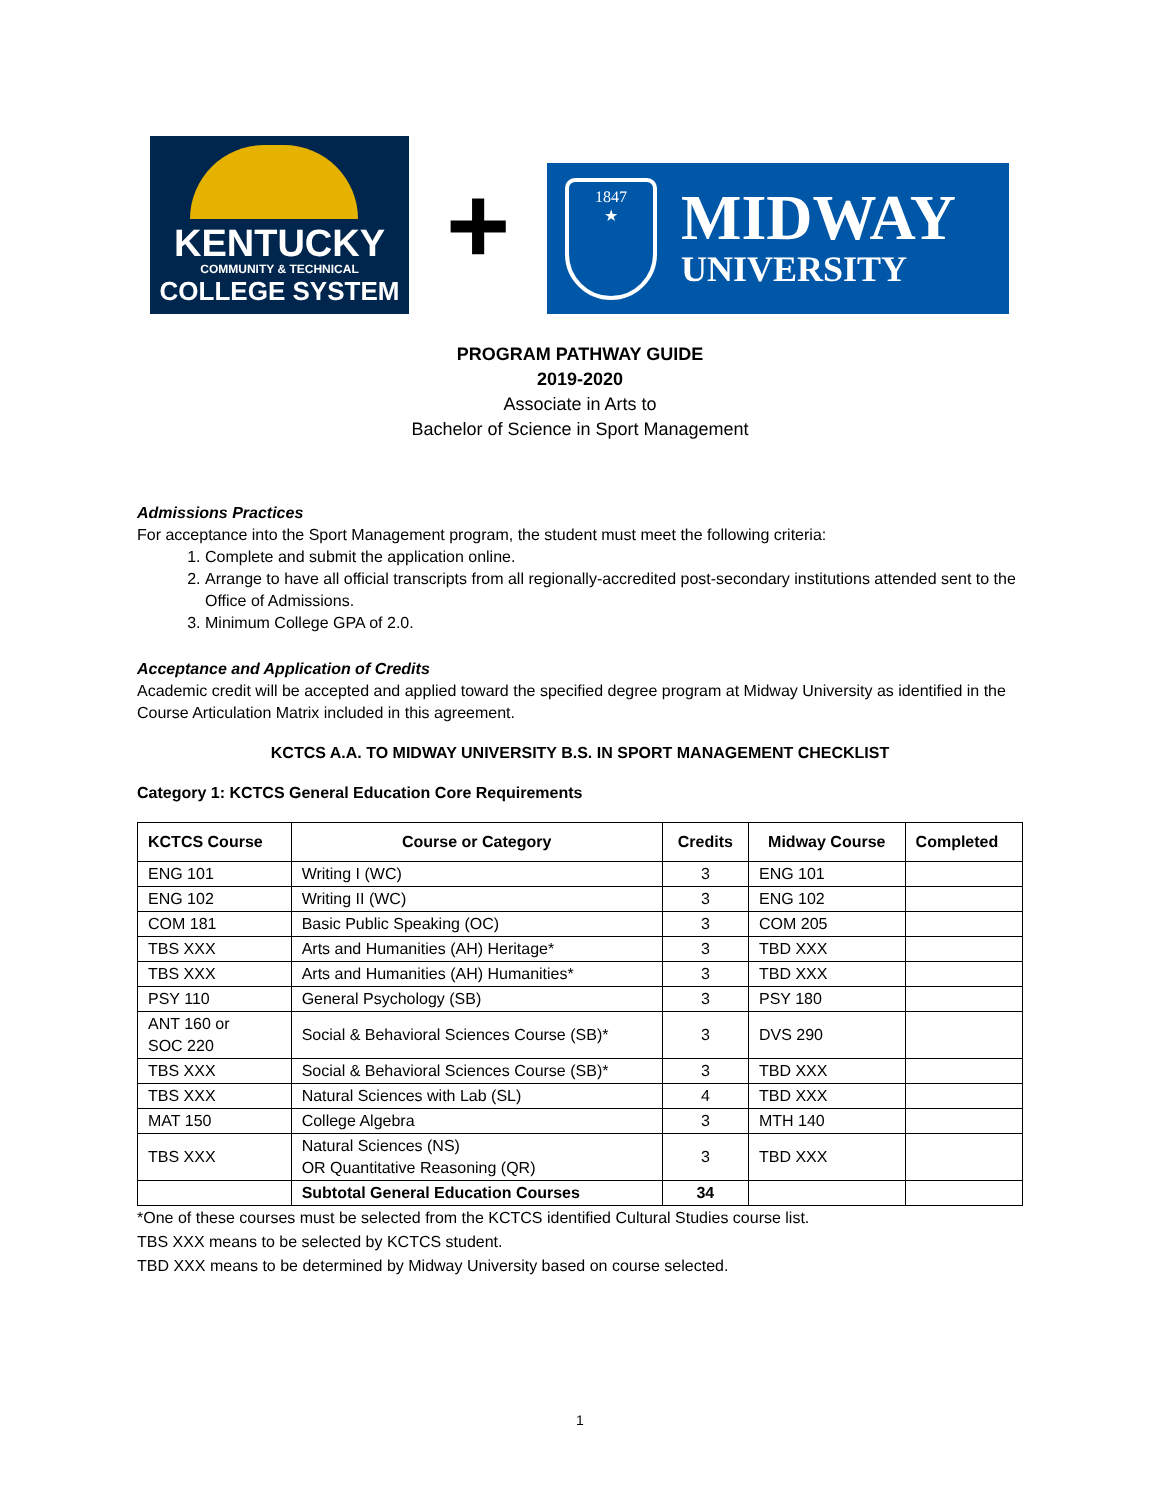KENTUCKY
COMMUNITY & TECHNICAL
COLLEGE SYSTEM
+
1847
★
MIDWAY
UNIVERSITY
PROGRAM PATHWAY GUIDE
2019-2020
Associate in Arts to
Bachelor of Science in Sport Management
Admissions Practices
For acceptance into the Sport Management program, the student must meet the following criteria:
1. Complete and submit the application online.
2. Arrange to have all official transcripts from all regionally-accredited post-secondary institutions attended sent to the Office of Admissions.
3. Minimum College GPA of 2.0.
Acceptance and Application of Credits
Academic credit will be accepted and applied toward the specified degree program at Midway University as identified in the Course Articulation Matrix included in this agreement.
KCTCS A.A. TO MIDWAY UNIVERSITY B.S. IN SPORT MANAGEMENT CHECKLIST
Category 1: KCTCS General Education Core Requirements
| KCTCS Course | Course or Category | Credits | Midway Course | Completed |
| --- | --- | --- | --- | --- |
| ENG 101 | Writing I (WC) | 3 | ENG 101 | |
| ENG 102 | Writing II (WC) | 3 | ENG 102 | |
| COM 181 | Basic Public Speaking (OC) | 3 | COM 205 | |
| TBS XXX | Arts and Humanities (AH) Heritage* | 3 | TBD XXX | |
| TBS XXX | Arts and Humanities (AH) Humanities* | 3 | TBD XXX | |
| PSY 110 | General Psychology (SB) | 3 | PSY 180 | |
| ANT 160 or SOC 220 | Social & Behavioral Sciences Course (SB)* | 3 | DVS 290 | |
| TBS XXX | Social & Behavioral Sciences Course (SB)* | 3 | TBD XXX | |
| TBS XXX | Natural Sciences with Lab (SL) | 4 | TBD XXX | |
| MAT 150 | College Algebra | 3 | MTH 140 | |
| TBS XXX | Natural Sciences (NS) OR Quantitative Reasoning (QR) | 3 | TBD XXX | |
| | Subtotal General Education Courses | 34 | | |
*One of these courses must be selected from the KCTCS identified Cultural Studies course list.
TBS XXX means to be selected by KCTCS student.
TBD XXX means to be determined by Midway University based on course selected.
1